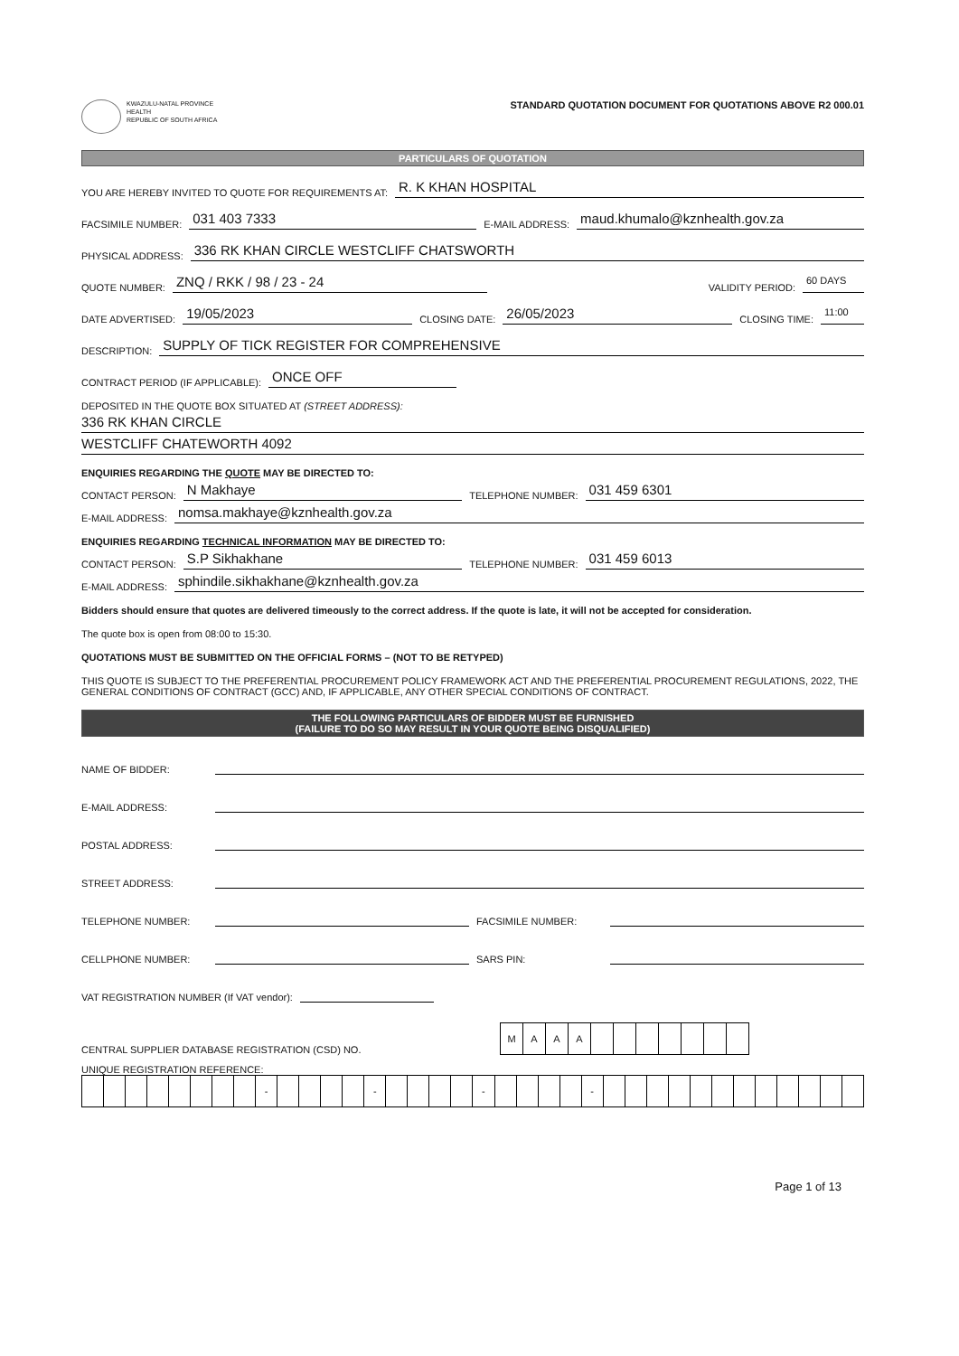KWAZULU-NATAL PROVINCE
HEALTH
REPUBLIC OF SOUTH AFRICA
STANDARD QUOTATION DOCUMENT FOR QUOTATIONS ABOVE R2 000.01
PARTICULARS OF QUOTATION
YOU ARE HEREBY INVITED TO QUOTE FOR REQUIREMENTS AT: R. K KHAN HOSPITAL
FACSIMILE NUMBER: 031 403 7333 E-MAIL ADDRESS: maud.khumalo@kznhealth.gov.za
PHYSICAL ADDRESS: 336 RK KHAN CIRCLE WESTCLIFF CHATSWORTH
QUOTE NUMBER: ZNQ / RKK / 98 / 23 - 24 VALIDITY PERIOD: 60 DAYS
DATE ADVERTISED: 19/05/2023 CLOSING DATE: 26/05/2023 CLOSING TIME: 11:00
DESCRIPTION: SUPPLY OF TICK REGISTER FOR COMPREHENSIVE
CONTRACT PERIOD (IF APPLICABLE): ONCE OFF
DEPOSITED IN THE QUOTE BOX SITUATED AT (STREET ADDRESS):
336 RK KHAN CIRCLE
WESTCLIFF CHATEWORTH 4092
ENQUIRIES REGARDING THE QUOTE MAY BE DIRECTED TO:
CONTACT PERSON: N Makhaye TELEPHONE NUMBER: 031 459 6301
E-MAIL ADDRESS: nomsa.makhaye@kznhealth.gov.za
ENQUIRIES REGARDING TECHNICAL INFORMATION MAY BE DIRECTED TO:
CONTACT PERSON: S.P Sikhakhane TELEPHONE NUMBER: 031 459 6013
E-MAIL ADDRESS: sphindile.sikhakhane@kznhealth.gov.za
Bidders should ensure that quotes are delivered timeously to the correct address. If the quote is late, it will not be accepted for consideration.
The quote box is open from 08:00 to 15:30.
QUOTATIONS MUST BE SUBMITTED ON THE OFFICIAL FORMS – (NOT TO BE RETYPED)
THIS QUOTE IS SUBJECT TO THE PREFERENTIAL PROCUREMENT POLICY FRAMEWORK ACT AND THE PREFERENTIAL PROCUREMENT REGULATIONS, 2022, THE GENERAL CONDITIONS OF CONTRACT (GCC) AND, IF APPLICABLE, ANY OTHER SPECIAL CONDITIONS OF CONTRACT.
THE FOLLOWING PARTICULARS OF BIDDER MUST BE FURNISHED
(FAILURE TO DO SO MAY RESULT IN YOUR QUOTE BEING DISQUALIFIED)
NAME OF BIDDER:
E-MAIL ADDRESS:
POSTAL ADDRESS:
STREET ADDRESS:
TELEPHONE NUMBER: FACSIMILE NUMBER:
CELLPHONE NUMBER: SARS PIN:
VAT REGISTRATION NUMBER (If VAT vendor):
CENTRAL SUPPLIER DATABASE REGISTRATION (CSD) NO.
| M | A | A | A | | | | | | | |
UNIQUE REGISTRATION REFERENCE:
| | | | | | | | | - | | | | | - | | | | | - | | | | | - | | | | | | | | | | | | |
Page 1 of 13